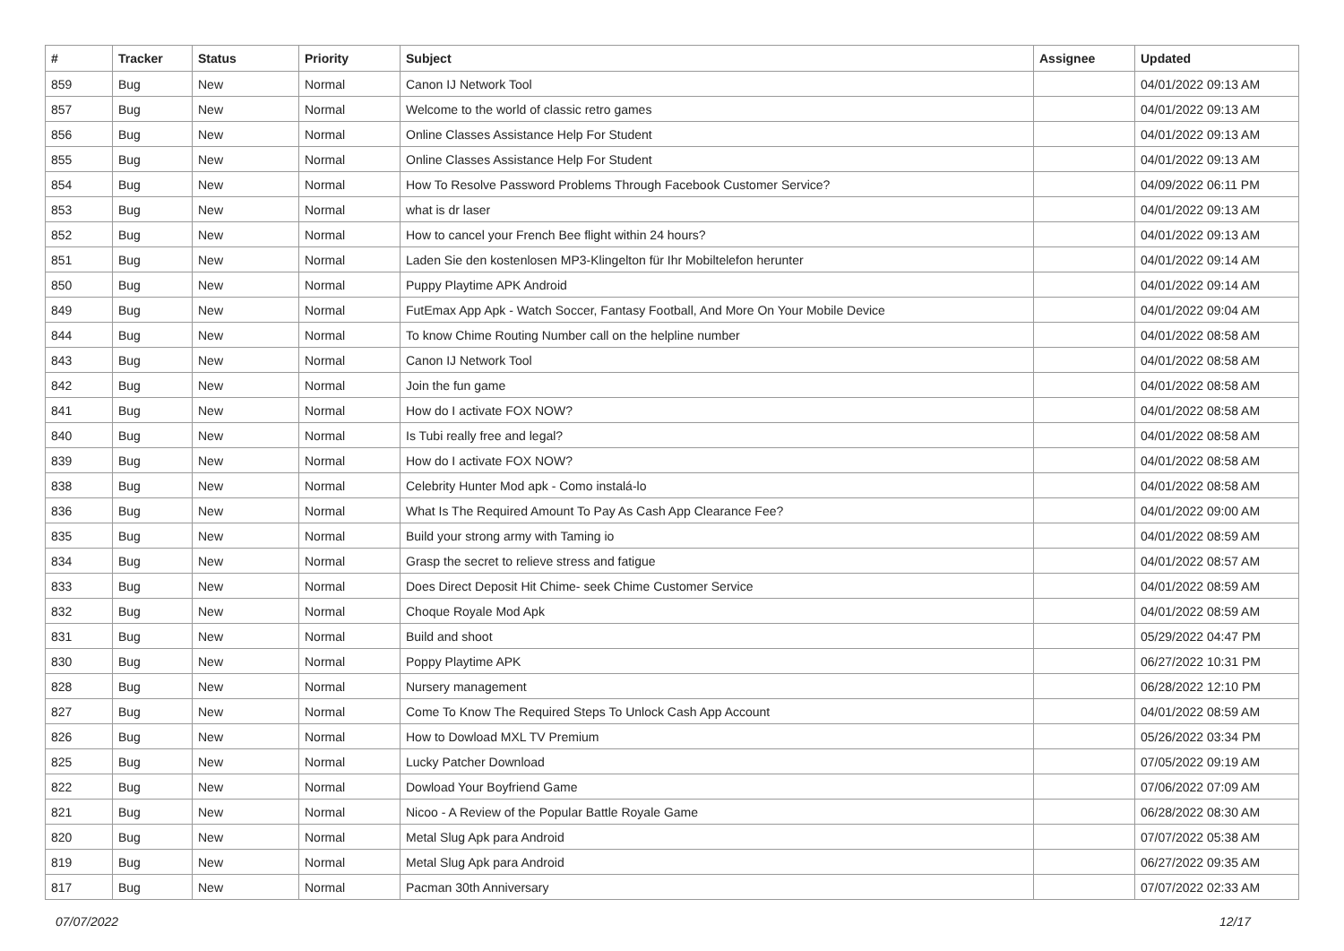| # | Tracker | Status | Priority | Subject | Assignee | Updated |
| --- | --- | --- | --- | --- | --- | --- |
| 859 | Bug | New | Normal | Canon IJ Network Tool | | 04/01/2022 09:13 AM |
| 857 | Bug | New | Normal | Welcome to the world of classic retro games | | 04/01/2022 09:13 AM |
| 856 | Bug | New | Normal | Online Classes Assistance Help For Student | | 04/01/2022 09:13 AM |
| 855 | Bug | New | Normal | Online Classes Assistance Help For Student | | 04/01/2022 09:13 AM |
| 854 | Bug | New | Normal | How To Resolve Password Problems Through Facebook Customer Service? | | 04/09/2022 06:11 PM |
| 853 | Bug | New | Normal | what is dr laser | | 04/01/2022 09:13 AM |
| 852 | Bug | New | Normal | How to cancel your French Bee flight within 24 hours? | | 04/01/2022 09:13 AM |
| 851 | Bug | New | Normal | Laden Sie den kostenlosen MP3-Klingelton für Ihr Mobiltelefon herunter | | 04/01/2022 09:14 AM |
| 850 | Bug | New | Normal | Puppy Playtime APK Android | | 04/01/2022 09:14 AM |
| 849 | Bug | New | Normal | FutEmax App Apk - Watch Soccer, Fantasy Football, And More On Your Mobile Device | | 04/01/2022 09:04 AM |
| 844 | Bug | New | Normal | To know Chime Routing Number call on the helpline number | | 04/01/2022 08:58 AM |
| 843 | Bug | New | Normal | Canon IJ Network Tool | | 04/01/2022 08:58 AM |
| 842 | Bug | New | Normal | Join the fun game | | 04/01/2022 08:58 AM |
| 841 | Bug | New | Normal | How do I activate FOX NOW? | | 04/01/2022 08:58 AM |
| 840 | Bug | New | Normal | Is Tubi really free and legal? | | 04/01/2022 08:58 AM |
| 839 | Bug | New | Normal | How do I activate FOX NOW? | | 04/01/2022 08:58 AM |
| 838 | Bug | New | Normal | Celebrity Hunter Mod apk - Como instalá-lo | | 04/01/2022 08:58 AM |
| 836 | Bug | New | Normal | What Is The Required Amount To Pay As Cash App Clearance Fee? | | 04/01/2022 09:00 AM |
| 835 | Bug | New | Normal | Build your strong army with Taming io | | 04/01/2022 08:59 AM |
| 834 | Bug | New | Normal | Grasp the secret to relieve stress and fatigue | | 04/01/2022 08:57 AM |
| 833 | Bug | New | Normal | Does Direct Deposit Hit Chime- seek Chime Customer Service | | 04/01/2022 08:59 AM |
| 832 | Bug | New | Normal | Choque Royale Mod Apk | | 04/01/2022 08:59 AM |
| 831 | Bug | New | Normal | Build and shoot | | 05/29/2022 04:47 PM |
| 830 | Bug | New | Normal | Poppy Playtime APK | | 06/27/2022 10:31 PM |
| 828 | Bug | New | Normal | Nursery management | | 06/28/2022 12:10 PM |
| 827 | Bug | New | Normal | Come To Know The Required Steps To Unlock Cash App Account | | 04/01/2022 08:59 AM |
| 826 | Bug | New | Normal | How to Dowload MXL TV Premium | | 05/26/2022 03:34 PM |
| 825 | Bug | New | Normal | Lucky Patcher Download | | 07/05/2022 09:19 AM |
| 822 | Bug | New | Normal | Dowload Your Boyfriend Game | | 07/06/2022 07:09 AM |
| 821 | Bug | New | Normal | Nicoo - A Review of the Popular Battle Royale Game | | 06/28/2022 08:30 AM |
| 820 | Bug | New | Normal | Metal Slug Apk para Android | | 07/07/2022 05:38 AM |
| 819 | Bug | New | Normal | Metal Slug Apk para Android | | 06/27/2022 09:35 AM |
| 817 | Bug | New | Normal | Pacman 30th Anniversary | | 07/07/2022 02:33 AM |
07/07/2022 12/17